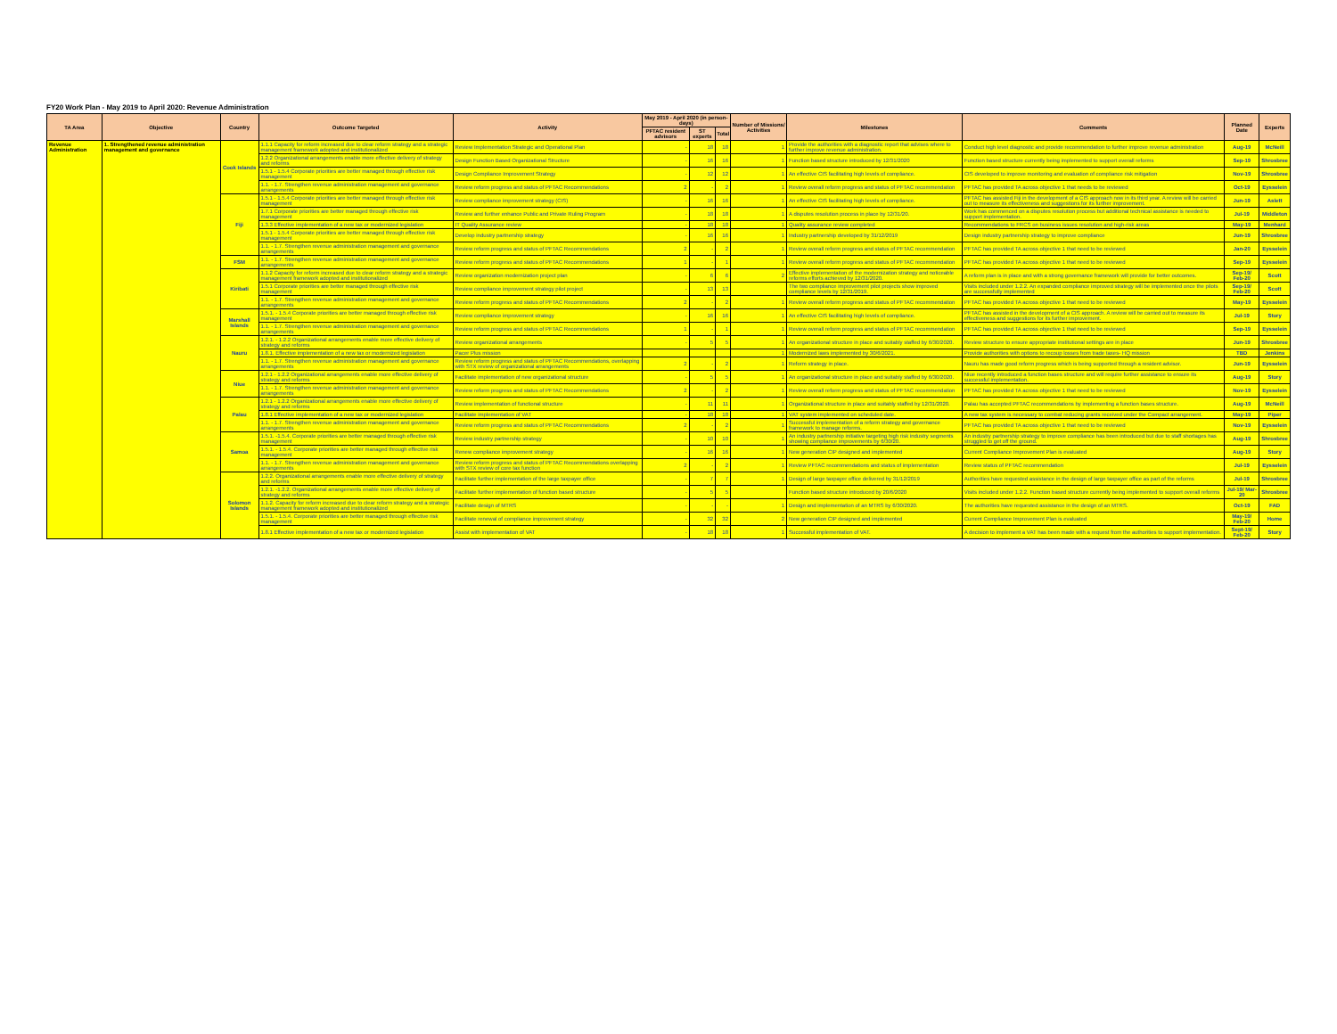FY20 Work Plan - May 2019 to April 2020: Revenue Administration
| TA Area | Objective | Country | Outcome Targeted | Activity | May 2019 - April 2020 (in person-days) | | | Number of Missions/ Activities | Milestones | Comments | Planned Date | Experts |
| --- | --- | --- | --- | --- | --- | --- | --- | --- | --- | --- | --- | --- |
| | | | | | PFTAC resident advisors | ST experts | Total | | | | | |
| Revenue Administration | 1. Strengthened revenue administration management and governance | Cook Islands | 1.1.1 Capacity for reform increased due to clear reform strategy and a strategic management framework adopted and institutionalized | Review Implementation Strategic and Operational Plan | - | 18 | 18 | 1 | Provide the authorities with a diagnostic report that advises where to further improve revenue administration. | Conduct high level diagnostic and provide recommendation to further improve revenue administration | Aug-19 | McNeill |
| | | | 1.2.2 Organizational arrangements enable more effective delivery of strategy and reforms | Design Function Based Organizational Structure | - | 16 | 16 | 1 | Function based structure introduced by 12/31/2020 | Function based structure currently being implemented to support overall reforms | Sep-19 | Shrosbree |
| | | | 1.5.1 - 1.5.4 Corporate priorities are better managed through effective risk management | Design Compliance Improvement Strategy | - | 12 | 12 | 1 | An effective CIS facilitating high levels of compliance. | CIS developed to improve monitoring and evaluation of compliance risk mitigation | Nov-19 | Shrosbree |
| | | | 1.1. - 1.7. Strengthen revenue administration management and governance arrangements | Review reform progress and status of PFTAC Recommendations | 2 | - | 2 | 1 | Review overall reform progress and status of PFTAC recommendation | PFTAC has provided TA across objective 1 that needs to be reviewed | Oct-19 | Eysselein |
| | | Fiji | 1.5.1 - 1.5.4 Corporate priorities are better managed through effective risk management | Review compliance improvement strategy (CIS) | - | 16 | 16 | 1 | An effective CIS facilitating high levels of compliance. | PFTAC has assisted Fiji in the development of a CIS approach now in its third year. A review will be carried out to measure its effectiveness and suggestions for its further improvement. | Jun-19 | Aslett |
| | | | 1.7.1 Corporate priorities are better managed through effective risk management | Review and further enhance Public and Private Ruling Program | - | 18 | 18 | 1 | A disputes resolution process in place by 12/31/20. | Work has commenced on a disputes resolution process but additional technical assistance is needed to support implementation. | Jul-19 | Middleton |
| | | | 1.3.3 Effective implementation of a new tax or modernized legislation | IT Quality Assurance review | - | 18 | 18 | 1 | Quality assurance review completed | Recommendations to FRCS on business issues resolution and high-risk areas | May-19 | Menhard |
| | | | 1.5.1 - 1.5.4 Corporate priorities are better managed through effective risk management | Develop industry partnership strategy | - | 16 | 16 | 1 | Industry partnership developed by 31/12/2019 | Design industry partnership strategy to improve compliance | Jun-19 | Shrosbree |
| | | | 1.1. - 1.7. Strengthen revenue administration management and governance arrangements | Review reform progress and status of PFTAC Recommendations | 2 | - | 2 | 1 | Review overall reform progress and status of PFTAC recommendation | PFTAC has provided TA across objective 1 that need to be reviewed | Jan-20 | Eysselein |
| | | FSM | 1.1. - 1.7. Strengthen revenue administration management and governance arrangements | Review reform progress and status of PFTAC Recommendations | 1 | - | 1 | 1 | Review overall reform progress and status of PFTAC recommendation | PFTAC has provided TA across objective 1 that need to be reviewed | Sep-19 | Eysselein |
| | | Kiribati | 1.1.2 Capacity for reform increased due to clear reform strategy and a strategic management framework adopted and institutionalized | Review organization modernization project plan | - | 6 | 6 | 2 | Effective implementation of the modernization strategy and noticeable reforms efforts achieved by 12/31/2020. | A reform plan is in place and with a strong governance framework will provide for better outcomes. | Sep-19/ Feb-20 | Scott |
| | | | 1.5.1 Corporate priorities are better managed through effective risk management | Review compliance improvement strategy pilot project | - | 13 | 13 | | The two compliance improvement pilot projects show improved compliance levels by 12/31/2019. | Visits included under 1.2.2. An expanded compliance improved strategy will be implemented once the pilots are successfully implemented | Sep-19/ Feb-20 | Scott |
| | | | 1.1. - 1.7. Strengthen revenue administration management and governance arrangements | Review reform progress and status of PFTAC Recommendations | 2 | - | 2 | 1 | Review overall reform progress and status of PFTAC recommendation | PFTAC has provided TA across objective 1 that need to be reviewed | May-19 | Eysselein |
| | | Marshall Islands | 1.5.1. - 1.5.4 Corporate priorities are better managed through effective risk management | Review compliance improvement strategy | - | 16 | 16 | 1 | An effective CIS facilitating high levels of compliance. | PFTAC has assisted in the development of a CIS approach. A review will be carried out to measure its effectiveness and suggestions for its further improvement. | Jul-19 | Story |
| | | | 1.1. - 1.7. Strengthen revenue administration management and governance arrangements | Review reform progress and status of PFTAC Recommendations | 1 | - | 1 | 1 | Review overall reform progress and status of PFTAC recommendation | PFTAC has provided TA across objective 1 that need to be reviewed | Sep-19 | Eysselein |
| | | Nauru | 1.2.1. - 1.2.2 Organizational arrangements enable more effective delivery of strategy and reforms | Review organizational arrangements | - | 5 | 5 | 1 | An organizational structure in place and suitably staffed by 6/30/2020. | Review structure to ensure appropriate institutional settings are in place | Jun-19 | Shrosbree |
| | | | 1.8.1. Effective implementation of a new tax or modernized legislation | Pacer Plus mission | | | | 1 | Modernized laws implemented by 30/6/2021. | Provide authorities with options to recoup losses from trade taxes- HQ mission | TBD | Jenkins |
| | | | 1.1. - 1.7. Strengthen revenue administration management and governance arrangements | Review reform progress and status of PFTAC Recommendations, overlapping with STX review of organizational arrangements | 2 | - | 2 | 1 | Reform strategy in place. | Nauru has made good reform progress which is being supported through a resident advisor. | Jun-19 | Eysselein |
| | | Niue | 1.2.1 - 1.2.2 Organizational arrangements enable more effective delivery of strategy and reforms | Facilitate implementation of new organizational structure | - | 5 | 5 | 1 | An organizational structure in place and suitably staffed by 6/30/2020. | Niue recently introduced a function bases structure and will require further assistance to ensure its successful implementation. | Aug-19 | Story |
| | | | 1.1. - 1.7. Strengthen revenue administration management and governance arrangements | Review reform progress and status of PFTAC Recommendations | 2 | - | 2 | 1 | Review overall reform progress and status of PFTAC recommendation | PFTAC has provided TA across objective 1 that need to be reviewed | Nov-19 | Eysselein |
| | | Palau | 1.2.1 - 1.2.2 Organizational arrangements enable more effective delivery of strategy and reforms | Review implementation of functional structure | - | 11 | 11 | 1 | Organizational structure in place and suitably staffed by 12/31/2020. | Palau has accepted PFTAC recommendations by implementing a function bases structure. | Aug-19 | McNeill |
| | | | 1.8.1 Effective implementation of a new tax or modernized legislation | Facilitate implementation of VAT | - | 18 | 18 | 1 | VAT system implemented on scheduled date. | A new tax system is necessary to combat reducing grants received under the Compact arrangement. | May-19 | Piper |
| | | | 1.1. - 1.7. Strengthen revenue administration management and governance arrangements | Review reform progress and status of PFTAC Recommendations | 2 | - | 2 | 1 | Successful implementation of a reform strategy and governance framework to manage reforms. | PFTAC has provided TA across objective 1 that need to be reviewed | Nov-19 | Eysselein |
| | | Samoa | 1.5.1. -1.5.4. Corporate priorities are better managed through effective risk management | Review industry partnership strategy | - | 10 | 10 | 1 | An industry partnership initiative targeting high risk industry segments showing compliance improvements by 6/30/20. | An industry partnership strategy to improve compliance has been introduced but due to staff shortages has struggled to get off the ground. | Aug-19 | Shrosbree |
| | | | 1.5.1. - 1.5.4. Corporate priorities are better managed through effective risk management | Renew compliance improvement strategy | - | 16 | 16 | 1 | New generation CIP designed and implemented | Current Compliance Improvement Plan is evaluated | Aug-19 | Story |
| | | | 1.1. - 1.7. Strengthen revenue administration management and governance arrangements | Review reform progress and status of PFTAC Recommendations overlapping with STX review of core tax function | 2 | - | 2 | 1 | Review PFTAC recommendations and status of implementation | Review status of PFTAC recommendation | Jul-19 | Eysselein |
| | | Solomon Islands | 1.2.2. Organizational arrangements enable more effective delivery of strategy and reforms | Facilitate further implementation of the large taxpayer office | - | 7 | 7 | 1 | Design of large taxpayer office delivered by 31/12/2019 | Authorities have requested assistance in the design of large taxpayer office as part of the reforms | Jul-19 | Shrosbree |
| | | | 1.2.1. -1.2.2. Organizational arrangements enable more effective delivery of strategy and reforms | Facilitate further implementation of function based structure | - | 5 | 5 | | Function based structure introduced by 20/6/2020 | Visits included under 1.2.2. Function based structure currently being implemented to support overall reforms | Jul-19/ Mar-20 | Shrosbree |
| | | | 1.1.2. Capacity for reform increased due to clear reform strategy and a strategic management framework adopted and institutionalized | Facilitate design of MTRS | - | - | - | 1 | Design and implementation of an MTRS by 6/30/2020. | The authorities have requested assistance in the design of an MTRS. | Oct-19 | FAD |
| | | | 1.5.1. - 1.5.4. Corporate priorities are better managed through effective risk management | Facilitate renewal of compliance improvement strategy | - | 32 | 32 | 2 | New generation CIP designed and implemented | Current Compliance Improvement Plan is evaluated | May-19/ Feb-20 | Home |
| | | | 1.8.1 Effective implementation of a new tax or modernized legislation | Assist with implementation of VAT | - | 18 | 18 | 1 | Successful implementation of VAT. | A decision to implement a VAT has been made with a request from the authorities to support implementation. | Sept-19/ Feb-20 | Story |